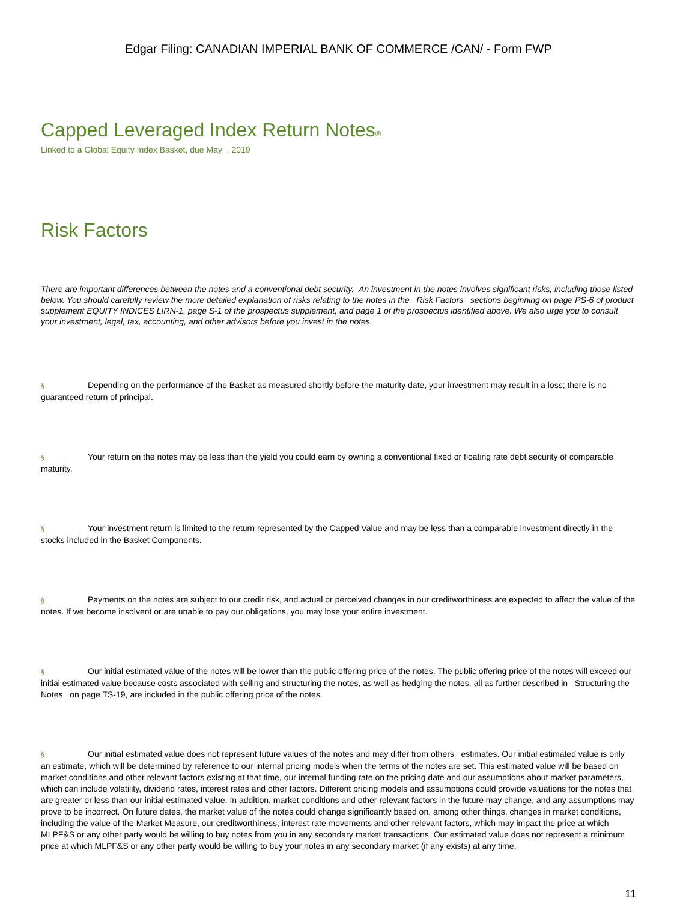Edgar Filing: CANADIAN IMPERIAL BANK OF COMMERCE /CAN/ - Form FWP
Capped Leveraged Index Return Notes<sup>®</sup>
Linked to a Global Equity Index Basket, due May , 2019
Risk Factors
There are important differences between the notes and a conventional debt security. An investment in the notes involves significant risks, including those listed below. You should carefully review the more detailed explanation of risks relating to the notes in the Risk Factors sections beginning on page PS-6 of product supplement EQUITY INDICES LIRN-1, page S-1 of the prospectus supplement, and page 1 of the prospectus identified above. We also urge you to consult your investment, legal, tax, accounting, and other advisors before you invest in the notes.
§ Depending on the performance of the Basket as measured shortly before the maturity date, your investment may result in a loss; there is no guaranteed return of principal.
§ Your return on the notes may be less than the yield you could earn by owning a conventional fixed or floating rate debt security of comparable maturity.
§ Your investment return is limited to the return represented by the Capped Value and may be less than a comparable investment directly in the stocks included in the Basket Components.
§ Payments on the notes are subject to our credit risk, and actual or perceived changes in our creditworthiness are expected to affect the value of the notes. If we become insolvent or are unable to pay our obligations, you may lose your entire investment.
§ Our initial estimated value of the notes will be lower than the public offering price of the notes. The public offering price of the notes will exceed our initial estimated value because costs associated with selling and structuring the notes, as well as hedging the notes, all as further described in Structuring the Notes on page TS-19, are included in the public offering price of the notes.
§ Our initial estimated value does not represent future values of the notes and may differ from others estimates. Our initial estimated value is only an estimate, which will be determined by reference to our internal pricing models when the terms of the notes are set. This estimated value will be based on market conditions and other relevant factors existing at that time, our internal funding rate on the pricing date and our assumptions about market parameters, which can include volatility, dividend rates, interest rates and other factors. Different pricing models and assumptions could provide valuations for the notes that are greater or less than our initial estimated value. In addition, market conditions and other relevant factors in the future may change, and any assumptions may prove to be incorrect. On future dates, the market value of the notes could change significantly based on, among other things, changes in market conditions, including the value of the Market Measure, our creditworthiness, interest rate movements and other relevant factors, which may impact the price at which MLPF&S or any other party would be willing to buy notes from you in any secondary market transactions. Our estimated value does not represent a minimum price at which MLPF&S or any other party would be willing to buy your notes in any secondary market (if any exists) at any time.
11